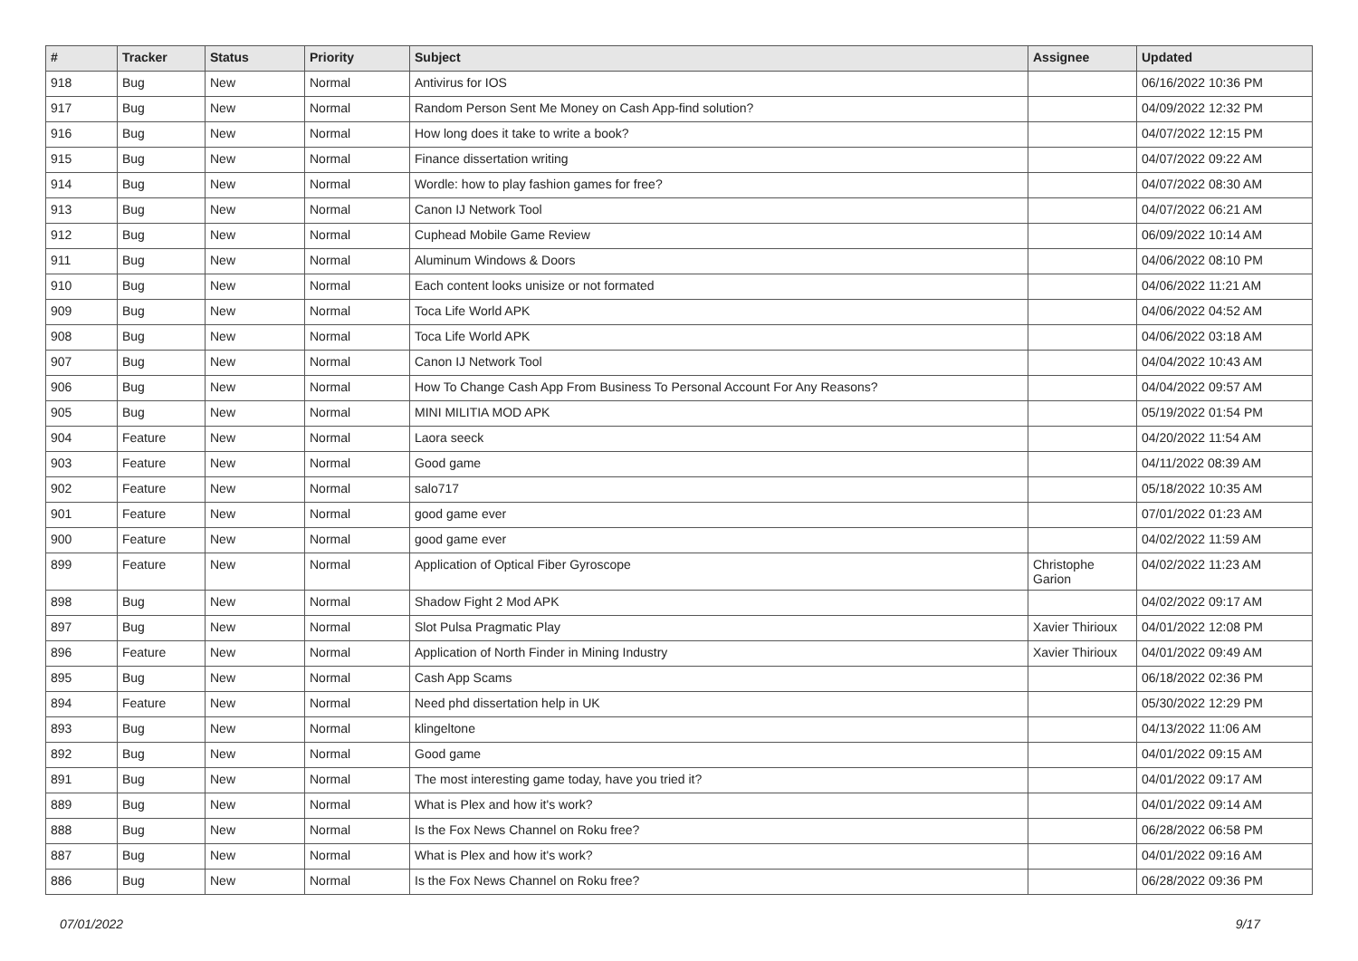| # | Tracker | Status | Priority | Subject | Assignee | Updated |
| --- | --- | --- | --- | --- | --- | --- |
| 918 | Bug | New | Normal | Antivirus for IOS | | 06/16/2022 10:36 PM |
| 917 | Bug | New | Normal | Random Person Sent Me Money on Cash App-find solution? | | 04/09/2022 12:32 PM |
| 916 | Bug | New | Normal | How long does it take to write a book? | | 04/07/2022 12:15 PM |
| 915 | Bug | New | Normal | Finance dissertation writing | | 04/07/2022 09:22 AM |
| 914 | Bug | New | Normal | Wordle: how to play fashion games for free? | | 04/07/2022 08:30 AM |
| 913 | Bug | New | Normal | Canon IJ Network Tool | | 04/07/2022 06:21 AM |
| 912 | Bug | New | Normal | Cuphead Mobile Game Review | | 06/09/2022 10:14 AM |
| 911 | Bug | New | Normal | Aluminum Windows & Doors | | 04/06/2022 08:10 PM |
| 910 | Bug | New | Normal | Each content looks unisize or not formated | | 04/06/2022 11:21 AM |
| 909 | Bug | New | Normal | Toca Life World APK | | 04/06/2022 04:52 AM |
| 908 | Bug | New | Normal | Toca Life World APK | | 04/06/2022 03:18 AM |
| 907 | Bug | New | Normal | Canon IJ Network Tool | | 04/04/2022 10:43 AM |
| 906 | Bug | New | Normal | How To Change Cash App From Business To Personal Account For Any Reasons? | | 04/04/2022 09:57 AM |
| 905 | Bug | New | Normal | MINI MILITIA MOD APK | | 05/19/2022 01:54 PM |
| 904 | Feature | New | Normal | Laora seeck | | 04/20/2022 11:54 AM |
| 903 | Feature | New | Normal | Good game | | 04/11/2022 08:39 AM |
| 902 | Feature | New | Normal | salo717 | | 05/18/2022 10:35 AM |
| 901 | Feature | New | Normal | good game ever | | 07/01/2022 01:23 AM |
| 900 | Feature | New | Normal | good game ever | | 04/02/2022 11:59 AM |
| 899 | Feature | New | Normal | Application of Optical Fiber Gyroscope | Christophe Garion | 04/02/2022 11:23 AM |
| 898 | Bug | New | Normal | Shadow Fight 2 Mod APK | | 04/02/2022 09:17 AM |
| 897 | Bug | New | Normal | Slot Pulsa Pragmatic Play | Xavier Thirioux | 04/01/2022 12:08 PM |
| 896 | Feature | New | Normal | Application of North Finder in Mining Industry | Xavier Thirioux | 04/01/2022 09:49 AM |
| 895 | Bug | New | Normal | Cash App Scams | | 06/18/2022 02:36 PM |
| 894 | Feature | New | Normal | Need phd dissertation help in UK | | 05/30/2022 12:29 PM |
| 893 | Bug | New | Normal | klingeltone | | 04/13/2022 11:06 AM |
| 892 | Bug | New | Normal | Good game | | 04/01/2022 09:15 AM |
| 891 | Bug | New | Normal | The most interesting game today, have you tried it? | | 04/01/2022 09:17 AM |
| 889 | Bug | New | Normal | What is Plex and how it's work? | | 04/01/2022 09:14 AM |
| 888 | Bug | New | Normal | Is the Fox News Channel on Roku free? | | 06/28/2022 06:58 PM |
| 887 | Bug | New | Normal | What is Plex and how it's work? | | 04/01/2022 09:16 AM |
| 886 | Bug | New | Normal | Is the Fox News Channel on Roku free? | | 06/28/2022 09:36 PM |
07/01/2022 9/17